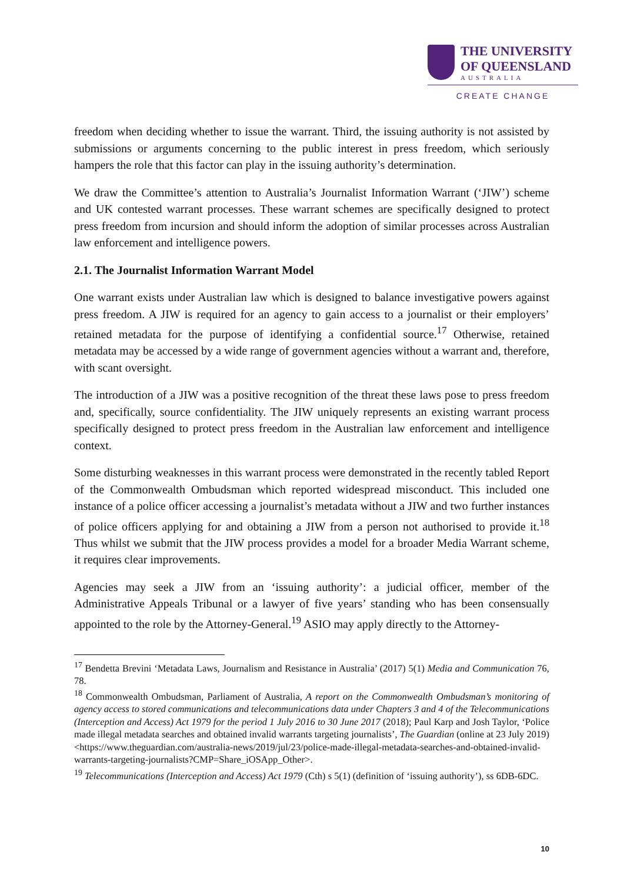THE UNIVERSITY
OF QUEENSLAND
AUSTRALIA
CREATE CHANGE
freedom when deciding whether to issue the warrant. Third, the issuing authority is not assisted by submissions or arguments concerning to the public interest in press freedom, which seriously hampers the role that this factor can play in the issuing authority’s determination.
We draw the Committee’s attention to Australia’s Journalist Information Warrant (‘JIW’) scheme and UK contested warrant processes. These warrant schemes are specifically designed to protect press freedom from incursion and should inform the adoption of similar processes across Australian law enforcement and intelligence powers.
2.1. The Journalist Information Warrant Model
One warrant exists under Australian law which is designed to balance investigative powers against press freedom. A JIW is required for an agency to gain access to a journalist or their employers’ retained metadata for the purpose of identifying a confidential source.<sup>17</sup> Otherwise, retained metadata may be accessed by a wide range of government agencies without a warrant and, therefore, with scant oversight.
The introduction of a JIW was a positive recognition of the threat these laws pose to press freedom and, specifically, source confidentiality. The JIW uniquely represents an existing warrant process specifically designed to protect press freedom in the Australian law enforcement and intelligence context.
Some disturbing weaknesses in this warrant process were demonstrated in the recently tabled Report of the Commonwealth Ombudsman which reported widespread misconduct. This included one instance of a police officer accessing a journalist’s metadata without a JIW and two further instances of police officers applying for and obtaining a JIW from a person not authorised to provide it.<sup>18</sup> Thus whilst we submit that the JIW process provides a model for a broader Media Warrant scheme, it requires clear improvements.
Agencies may seek a JIW from an ‘issuing authority’: a judicial officer, member of the Administrative Appeals Tribunal or a lawyer of five years’ standing who has been consensually appointed to the role by the Attorney-General.<sup>19</sup> ASIO may apply directly to the Attorney-
<sup>17</sup> Bendetta Brevini ‘Metadata Laws, Journalism and Resistance in Australia’ (2017) 5(1) Media and Communication 76, 78.
<sup>18</sup> Commonwealth Ombudsman, Parliament of Australia, A report on the Commonwealth Ombudsman’s monitoring of agency access to stored communications and telecommunications data under Chapters 3 and 4 of the Telecommunications (Interception and Access) Act 1979 for the period 1 July 2016 to 30 June 2017 (2018); Paul Karp and Josh Taylor, ‘Police made illegal metadata searches and obtained invalid warrants targeting journalists’, The Guardian (online at 23 July 2019) <https://www.theguardian.com/australia-news/2019/jul/23/police-made-illegal-metadata-searches-and-obtained-invalid-warrants-targeting-journalists?CMP=Share_iOSApp_Other>.
<sup>19</sup> Telecommunications (Interception and Access) Act 1979 (Cth) s 5(1) (definition of ‘issuing authority’), ss 6DB-6DC.
10